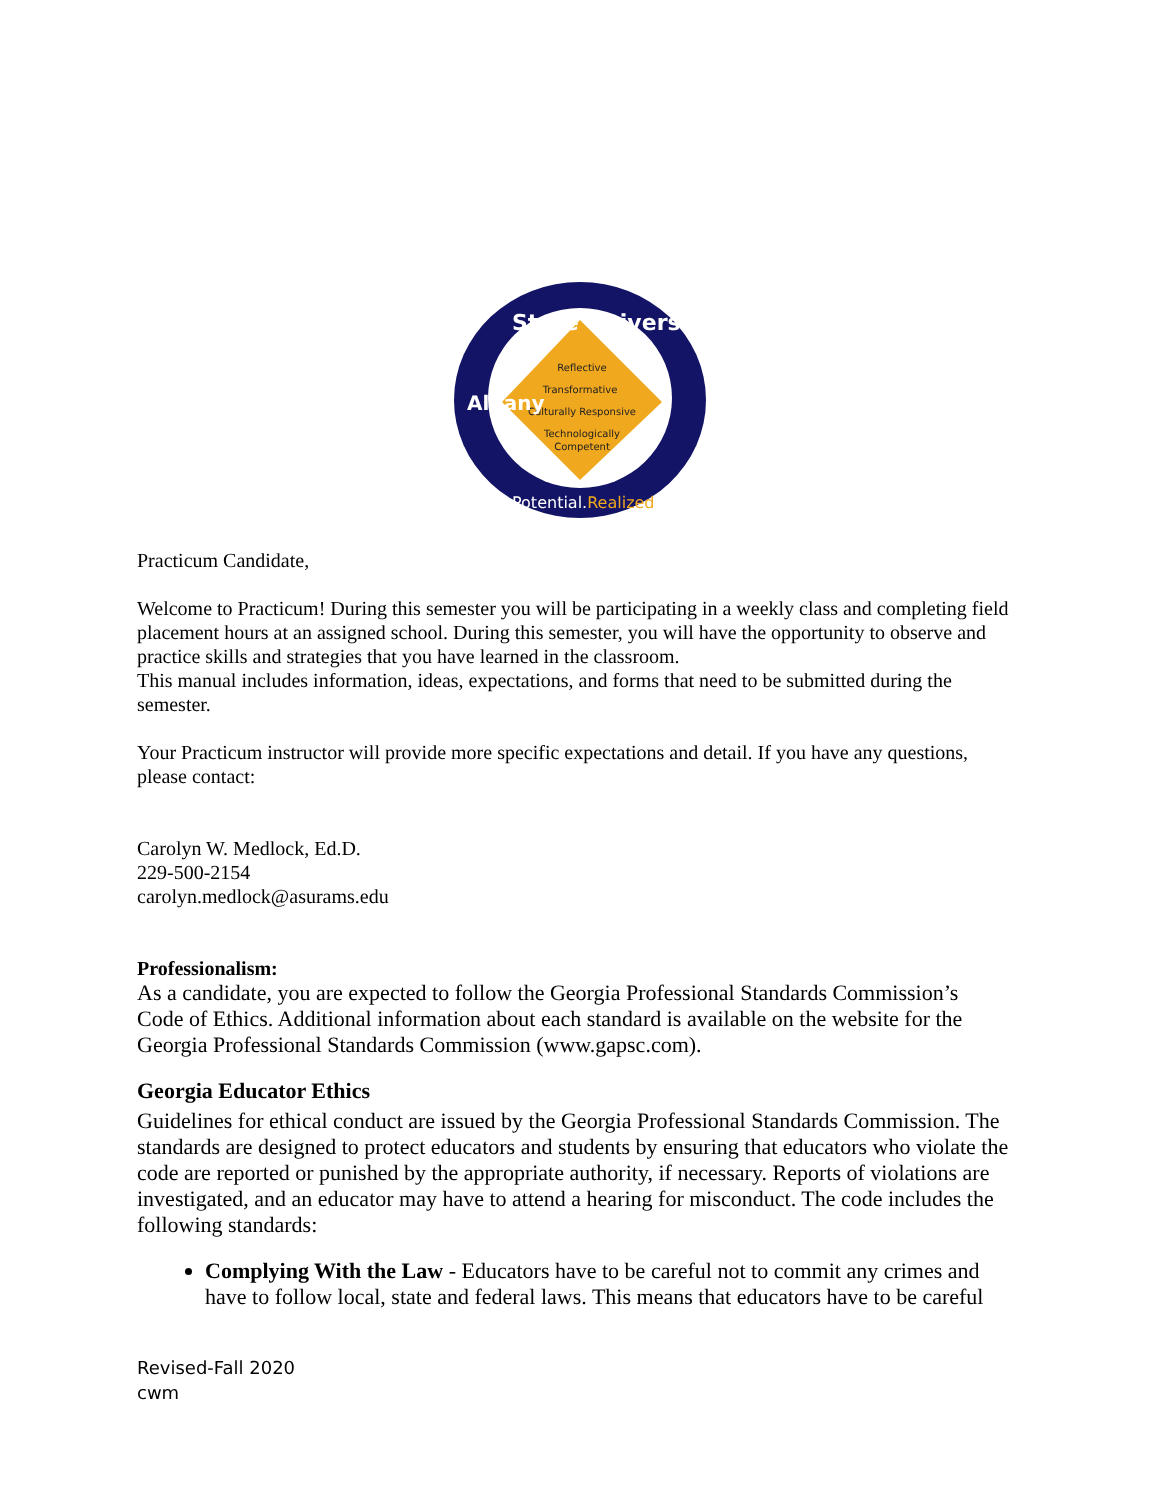Reflective
Transformative
Culturally Responsive
Technologically
Competent
State University
Albany
Potential.Realized
Practicum Candidate,
Welcome to Practicum! During this semester you will be participating in a weekly class and completing field placement hours at an assigned school. During this semester, you will have the opportunity to observe and practice skills and strategies that you have learned in the classroom.
This manual includes information, ideas, expectations, and forms that need to be submitted during the semester.
Your Practicum instructor will provide more specific expectations and detail. If you have any questions, please contact:
Carolyn W. Medlock, Ed.D.
229-500-2154
carolyn.medlock@asurams.edu
Professionalism:
As a candidate, you are expected to follow the Georgia Professional Standards Commission’s Code of Ethics. Additional information about each standard is available on the website for the Georgia Professional Standards Commission (www.gapsc.com).
Georgia Educator Ethics
Guidelines for ethical conduct are issued by the Georgia Professional Standards Commission. The standards are designed to protect educators and students by ensuring that educators who violate the code are reported or punished by the appropriate authority, if necessary. Reports of violations are investigated, and an educator may have to attend a hearing for misconduct. The code includes the following standards:
Complying With the Law - Educators have to be careful not to commit any crimes and have to follow local, state and federal laws. This means that educators have to be careful
Revised-Fall 2020
cwm